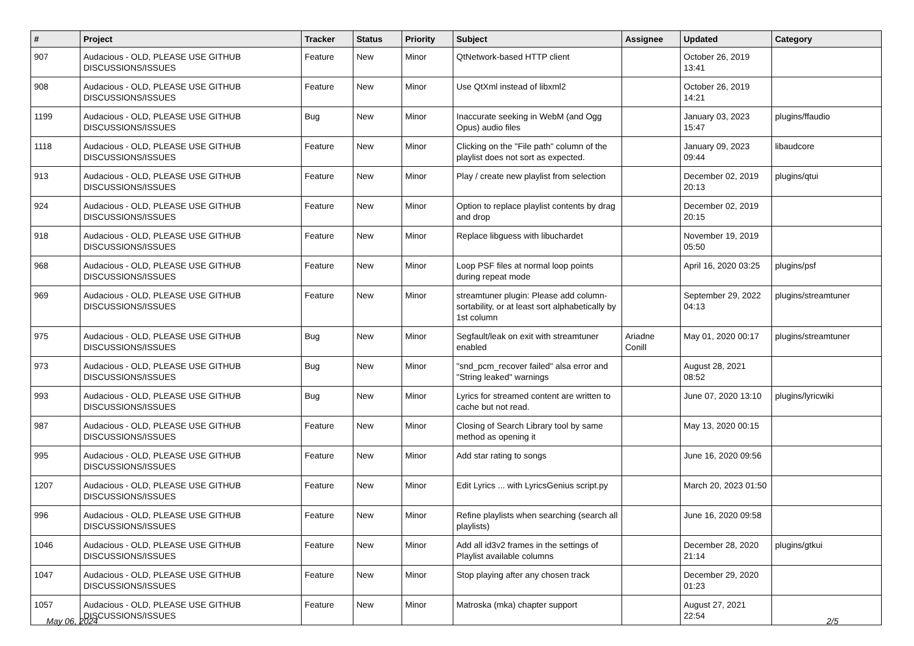| # | Project | Tracker | Status | Priority | Subject | Assignee | Updated | Category |
| --- | --- | --- | --- | --- | --- | --- | --- | --- |
| 907 | Audacious - OLD, PLEASE USE GITHUB DISCUSSIONS/ISSUES | Feature | New | Minor | QtNetwork-based HTTP client | | October 26, 2019 13:41 | |
| 908 | Audacious - OLD, PLEASE USE GITHUB DISCUSSIONS/ISSUES | Feature | New | Minor | Use QtXml instead of libxml2 | | October 26, 2019 14:21 | |
| 1199 | Audacious - OLD, PLEASE USE GITHUB DISCUSSIONS/ISSUES | Bug | New | Minor | Inaccurate seeking in WebM (and Ogg Opus) audio files | | January 03, 2023 15:47 | plugins/ffaudio |
| 1118 | Audacious - OLD, PLEASE USE GITHUB DISCUSSIONS/ISSUES | Feature | New | Minor | Clicking on the "File path" column of the playlist does not sort as expected. | | January 09, 2023 09:44 | libaudcore |
| 913 | Audacious - OLD, PLEASE USE GITHUB DISCUSSIONS/ISSUES | Feature | New | Minor | Play / create new playlist from selection | | December 02, 2019 20:13 | plugins/qtui |
| 924 | Audacious - OLD, PLEASE USE GITHUB DISCUSSIONS/ISSUES | Feature | New | Minor | Option to replace playlist contents by drag and drop | | December 02, 2019 20:15 | |
| 918 | Audacious - OLD, PLEASE USE GITHUB DISCUSSIONS/ISSUES | Feature | New | Minor | Replace libguess with libuchardet | | November 19, 2019 05:50 | |
| 968 | Audacious - OLD, PLEASE USE GITHUB DISCUSSIONS/ISSUES | Feature | New | Minor | Loop PSF files at normal loop points during repeat mode | | April 16, 2020 03:25 | plugins/psf |
| 969 | Audacious - OLD, PLEASE USE GITHUB DISCUSSIONS/ISSUES | Feature | New | Minor | streamtuner plugin: Please add column-sortability, or at least sort alphabetically by 1st column | | September 29, 2022 04:13 | plugins/streamtuner |
| 975 | Audacious - OLD, PLEASE USE GITHUB DISCUSSIONS/ISSUES | Bug | New | Minor | Segfault/leak on exit with streamtuner enabled | Ariadne Conill | May 01, 2020 00:17 | plugins/streamtuner |
| 973 | Audacious - OLD, PLEASE USE GITHUB DISCUSSIONS/ISSUES | Bug | New | Minor | "snd_pcm_recover failed" alsa error and "String leaked" warnings | | August 28, 2021 08:52 | |
| 993 | Audacious - OLD, PLEASE USE GITHUB DISCUSSIONS/ISSUES | Bug | New | Minor | Lyrics for streamed content are written to cache but not read. | | June 07, 2020 13:10 | plugins/lyricwiki |
| 987 | Audacious - OLD, PLEASE USE GITHUB DISCUSSIONS/ISSUES | Feature | New | Minor | Closing of Search Library tool by same method as opening it | | May 13, 2020 00:15 | |
| 995 | Audacious - OLD, PLEASE USE GITHUB DISCUSSIONS/ISSUES | Feature | New | Minor | Add star rating to songs | | June 16, 2020 09:56 | |
| 1207 | Audacious - OLD, PLEASE USE GITHUB DISCUSSIONS/ISSUES | Feature | New | Minor | Edit Lyrics ... with LyricsGenius script.py | | March 20, 2023 01:50 | |
| 996 | Audacious - OLD, PLEASE USE GITHUB DISCUSSIONS/ISSUES | Feature | New | Minor | Refine playlists when searching (search all playlists) | | June 16, 2020 09:58 | |
| 1046 | Audacious - OLD, PLEASE USE GITHUB DISCUSSIONS/ISSUES | Feature | New | Minor | Add all id3v2 frames in the settings of Playlist available columns | | December 28, 2020 21:14 | plugins/gtkui |
| 1047 | Audacious - OLD, PLEASE USE GITHUB DISCUSSIONS/ISSUES | Feature | New | Minor | Stop playing after any chosen track | | December 29, 2020 01:23 | |
| 1057 | Audacious - OLD, PLEASE USE GITHUB DISCUSSIONS/ISSUES | Feature | New | Minor | Matroska (mka) chapter support | | August 27, 2021 22:54 | |
May 06, 2024 2/5